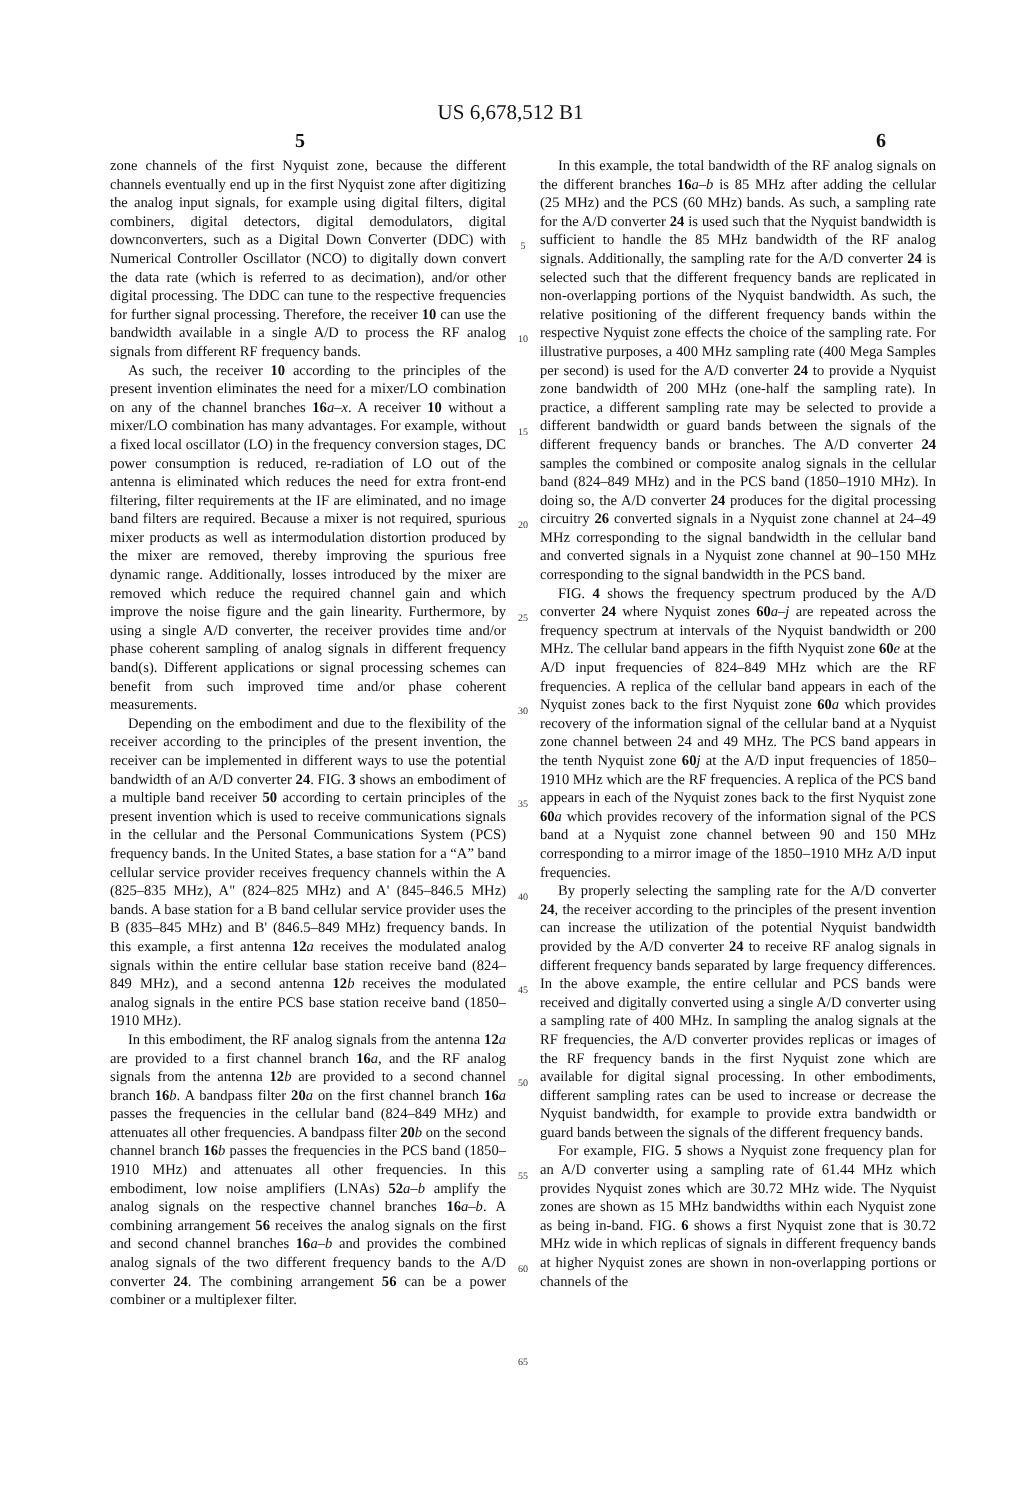US 6,678,512 B1
5 6
zone channels of the first Nyquist zone, because the different channels eventually end up in the first Nyquist zone after digitizing the analog input signals, for example using digital filters, digital combiners, digital detectors, digital demodulators, digital downconverters, such as a Digital Down Converter (DDC) with Numerical Controller Oscillator (NCO) to digitally down convert the data rate (which is referred to as decimation), and/or other digital processing. The DDC can tune to the respective frequencies for further signal processing. Therefore, the receiver 10 can use the bandwidth available in a single A/D to process the RF analog signals from different RF frequency bands.
As such, the receiver 10 according to the principles of the present invention eliminates the need for a mixer/LO combination on any of the channel branches 16 a–x. A receiver 10 without a mixer/LO combination has many advantages. For example, without a fixed local oscillator (LO) in the frequency conversion stages, DC power consumption is reduced, re-radiation of LO out of the antenna is eliminated which reduces the need for extra front-end filtering, filter requirements at the IF are eliminated, and no image band filters are required. Because a mixer is not required, spurious mixer products as well as intermodulation distortion produced by the mixer are removed, thereby improving the spurious free dynamic range. Additionally, losses introduced by the mixer are removed which reduce the required channel gain and which improve the noise figure and the gain linearity. Furthermore, by using a single A/D converter, the receiver provides time and/or phase coherent sampling of analog signals in different frequency band(s). Different applications or signal processing schemes can benefit from such improved time and/or phase coherent measurements.
Depending on the embodiment and due to the flexibility of the receiver according to the principles of the present invention, the receiver can be implemented in different ways to use the potential bandwidth of an A/D converter 24. FIG. 3 shows an embodiment of a multiple band receiver 50 according to certain principles of the present invention which is used to receive communications signals in the cellular and the Personal Communications System (PCS) frequency bands. In the United States, a base station for a “A” band cellular service provider receives frequency channels within the A (825–835 MHz), A" (824–825 MHz) and A' (845–846.5 MHz) bands. A base station for a B band cellular service provider uses the B (835–845 MHz) and B' (846.5–849 MHz) frequency bands. In this example, a first antenna 12 a receives the modulated analog signals within the entire cellular base station receive band (824–849 MHz), and a second antenna 12 b receives the modulated analog signals in the entire PCS base station receive band (1850–1910 MHz).
In this embodiment, the RF analog signals from the antenna 12 a are provided to a first channel branch 16 a, and the RF analog signals from the antenna 12 b are provided to a second channel branch 16 b. A bandpass filter 20 a on the first channel branch 16 a passes the frequencies in the cellular band (824–849 MHz) and attenuates all other frequencies. A bandpass filter 20 b on the second channel branch 16 b passes the frequencies in the PCS band (1850–1910 MHz) and attenuates all other frequencies. In this embodiment, low noise amplifiers (LNAs) 52 a–b amplify the analog signals on the respective channel branches 16 a–b. A combining arrangement 56 receives the analog signals on the first and second channel branches 16 a–b and provides the combined analog signals of the two different frequency bands to the A/D converter 24. The combining arrangement 56 can be a power combiner or a multiplexer filter.
5
10
15
20
25
30
35
40
45
50
55
60
65
In this example, the total bandwidth of the RF analog signals on the different branches 16 a–b is 85 MHz after adding the cellular (25 MHz) and the PCS (60 MHz) bands. As such, a sampling rate for the A/D converter 24 is used such that the Nyquist bandwidth is sufficient to handle the 85 MHz bandwidth of the RF analog signals. Additionally, the sampling rate for the A/D converter 24 is selected such that the different frequency bands are replicated in non-overlapping portions of the Nyquist bandwidth. As such, the relative positioning of the different frequency bands within the respective Nyquist zone effects the choice of the sampling rate. For illustrative purposes, a 400 MHz sampling rate (400 Mega Samples per second) is used for the A/D converter 24 to provide a Nyquist zone bandwidth of 200 MHz (one-half the sampling rate). In practice, a different sampling rate may be selected to provide a different bandwidth or guard bands between the signals of the different frequency bands or branches. The A/D converter 24 samples the combined or composite analog signals in the cellular band (824–849 MHz) and in the PCS band (1850–1910 MHz). In doing so, the A/D converter 24 produces for the digital processing circuitry 26 converted signals in a Nyquist zone channel at 24–49 MHz corresponding to the signal bandwidth in the cellular band and converted signals in a Nyquist zone channel at 90–150 MHz corresponding to the signal bandwidth in the PCS band.
FIG. 4 shows the frequency spectrum produced by the A/D converter 24 where Nyquist zones 60 a–j are repeated across the frequency spectrum at intervals of the Nyquist bandwidth or 200 MHz. The cellular band appears in the fifth Nyquist zone 60 e at the A/D input frequencies of 824–849 MHz which are the RF frequencies. A replica of the cellular band appears in each of the Nyquist zones back to the first Nyquist zone 60 a which provides recovery of the information signal of the cellular band at a Nyquist zone channel between 24 and 49 MHz. The PCS band appears in the tenth Nyquist zone 60 j at the A/D input frequencies of 1850–1910 MHz which are the RF frequencies. A replica of the PCS band appears in each of the Nyquist zones back to the first Nyquist zone 60 a which provides recovery of the information signal of the PCS band at a Nyquist zone channel between 90 and 150 MHz corresponding to a mirror image of the 1850–1910 MHz A/D input frequencies.
By properly selecting the sampling rate for the A/D converter 24, the receiver according to the principles of the present invention can increase the utilization of the potential Nyquist bandwidth provided by the A/D converter 24 to receive RF analog signals in different frequency bands separated by large frequency differences. In the above example, the entire cellular and PCS bands were received and digitally converted using a single A/D converter using a sampling rate of 400 MHz. In sampling the analog signals at the RF frequencies, the A/D converter provides replicas or images of the RF frequency bands in the first Nyquist zone which are available for digital signal processing. In other embodiments, different sampling rates can be used to increase or decrease the Nyquist bandwidth, for example to provide extra bandwidth or guard bands between the signals of the different frequency bands.
For example, FIG. 5 shows a Nyquist zone frequency plan for an A/D converter using a sampling rate of 61.44 MHz which provides Nyquist zones which are 30.72 MHz wide. The Nyquist zones are shown as 15 MHz bandwidths within each Nyquist zone as being in-band. FIG. 6 shows a first Nyquist zone that is 30.72 MHz wide in which replicas of signals in different frequency bands at higher Nyquist zones are shown in non-overlapping portions or channels of the